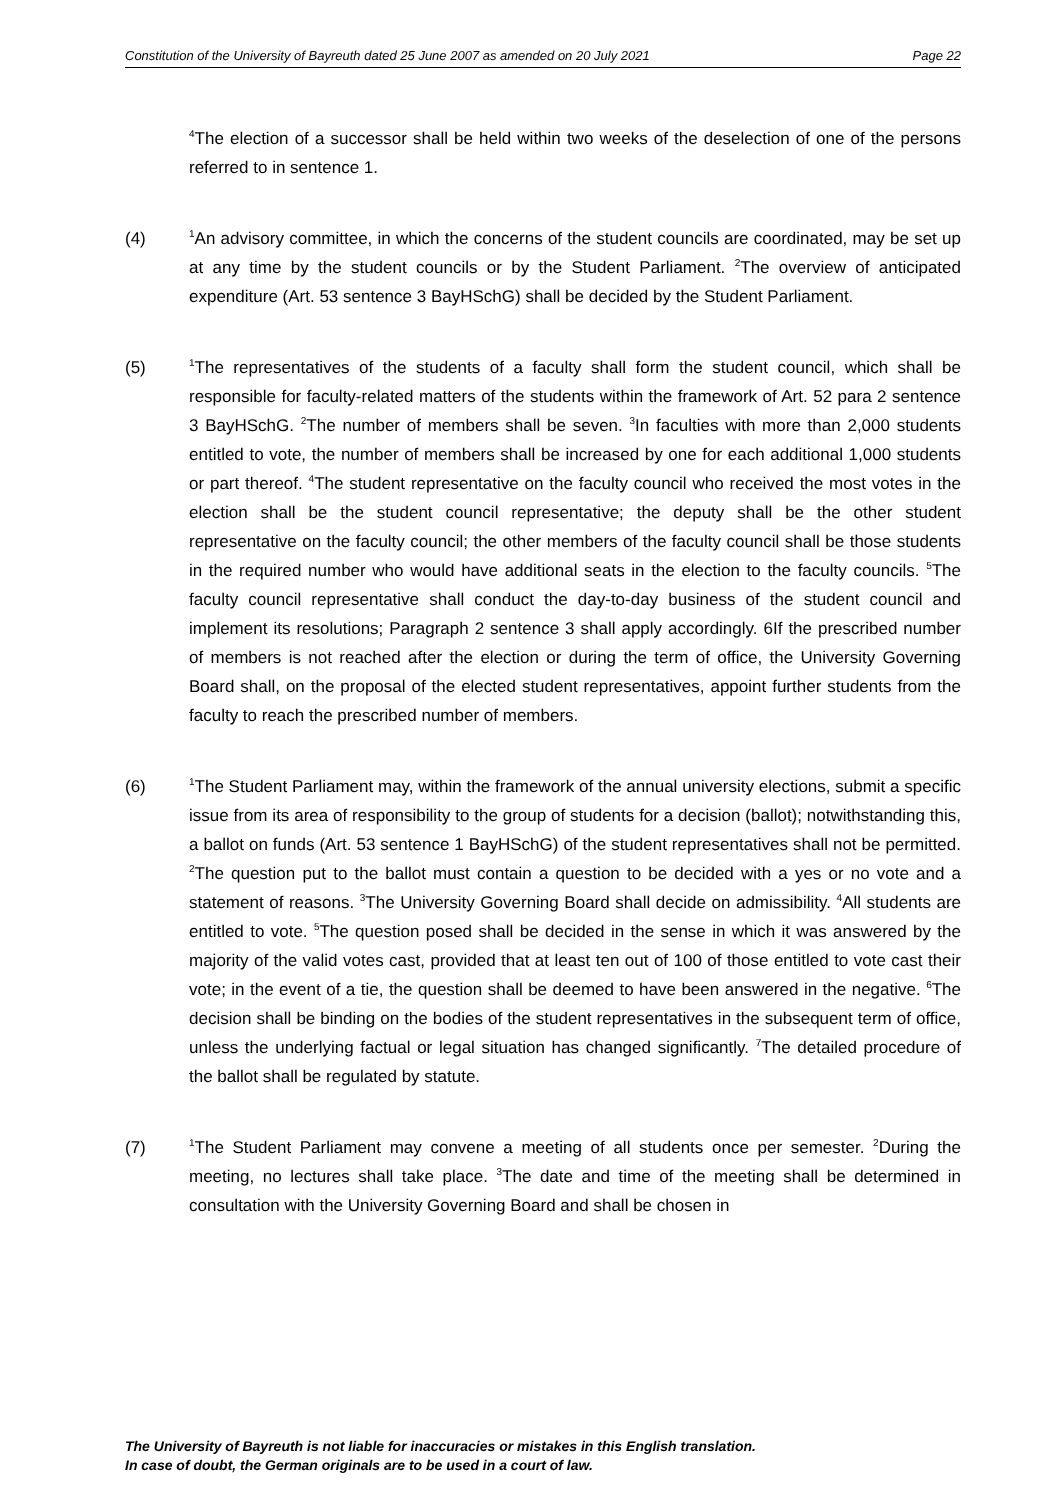Constitution of the University of Bayreuth dated 25 June 2007 as amended on 20 July 2021 Page 22
<sup>4</sup> The election of a successor shall be held within two weeks of the deselection of one of the persons referred to in sentence 1.
(4)
<sup>1</sup> An advisory committee, in which the concerns of the student councils are coordinated, may be set up at any time by the student councils or by the Student Parliament. <sup>2</sup>The overview of anticipated expenditure (Art. 53 sentence 3 BayHSchG) shall be decided by the Student Parliament.
(5)
<sup>1</sup> The representatives of the students of a faculty shall form the student council, which shall be responsible for faculty-related matters of the students within the framework of Art. 52 para 2 sentence 3 BayHSchG. <sup>2</sup>The number of members shall be seven. <sup>3</sup>In faculties with more than 2,000 students entitled to vote, the number of members shall be increased by one for each additional 1,000 students or part thereof. <sup>4</sup>The student representative on the faculty council who received the most votes in the election shall be the student council representative; the deputy shall be the other student representative on the faculty council; the other members of the faculty council shall be those students in the required number who would have additional seats in the election to the faculty councils. <sup>5</sup>The faculty council representative shall conduct the day-to-day business of the student council and implement its resolutions; Paragraph 2 sentence 3 shall apply accordingly. 6If the prescribed number of members is not reached after the election or during the term of office, the University Governing Board shall, on the proposal of the elected student representatives, appoint further students from the faculty to reach the prescribed number of members.
(6)
<sup>1</sup> The Student Parliament may, within the framework of the annual university elections, submit a specific issue from its area of responsibility to the group of students for a decision (ballot); notwithstanding this, a ballot on funds (Art. 53 sentence 1 BayHSchG) of the student representatives shall not be permitted. <sup>2</sup>The question put to the ballot must contain a question to be decided with a yes or no vote and a statement of reasons. <sup>3</sup>The University Governing Board shall decide on admissibility. <sup>4</sup>All students are entitled to vote. <sup>5</sup>The question posed shall be decided in the sense in which it was answered by the majority of the valid votes cast, provided that at least ten out of 100 of those entitled to vote cast their vote; in the event of a tie, the question shall be deemed to have been answered in the negative. <sup>6</sup>The decision shall be binding on the bodies of the student representatives in the subsequent term of office, unless the underlying factual or legal situation has changed significantly. <sup>7</sup>The detailed procedure of the ballot shall be regulated by statute.
(7)
<sup>1</sup> The Student Parliament may convene a meeting of all students once per semester. <sup>2</sup>During the meeting, no lectures shall take place. <sup>3</sup>The date and time of the meeting shall be determined in consultation with the University Governing Board and shall be chosen in
The University of Bayreuth is not liable for inaccuracies or mistakes in this English translation.
In case of doubt, the German originals are to be used in a court of law.